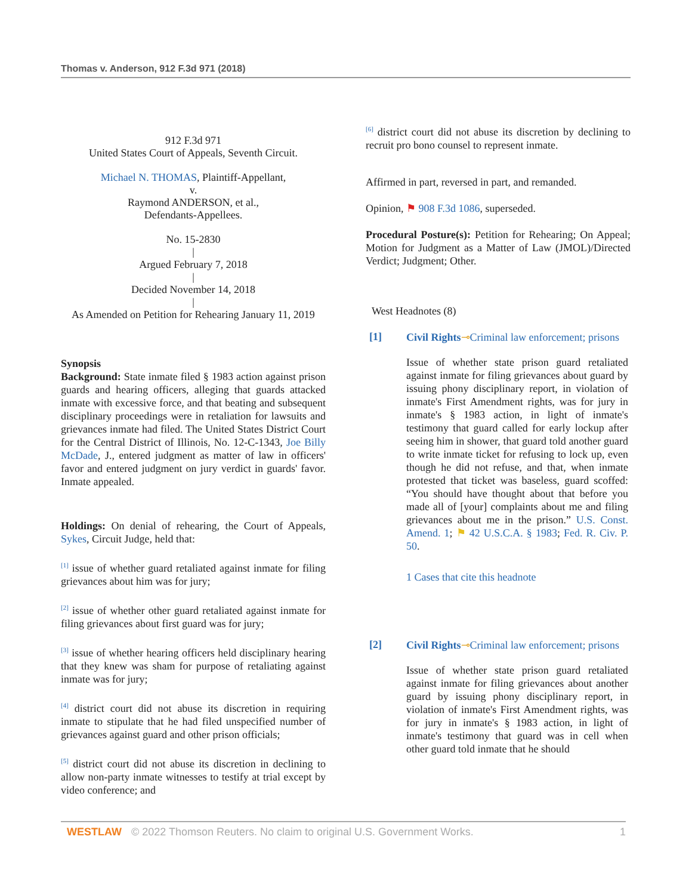Thomas v. Anderson, 912 F.3d 971 (2018)
912 F.3d 971
United States Court of Appeals, Seventh Circuit.
Michael N. THOMAS, Plaintiff-Appellant,
v.
Raymond ANDERSON, et al.,
Defendants-Appellees.
No. 15-2830
|
Argued February 7, 2018
|
Decided November 14, 2018
|
As Amended on Petition for Rehearing January 11, 2019
Synopsis
Background: State inmate filed § 1983 action against prison guards and hearing officers, alleging that guards attacked inmate with excessive force, and that beating and subsequent disciplinary proceedings were in retaliation for lawsuits and grievances inmate had filed. The United States District Court for the Central District of Illinois, No. 12-C-1343, Joe Billy McDade, J., entered judgment as matter of law in officers' favor and entered judgment on jury verdict in guards' favor. Inmate appealed.
Holdings: On denial of rehearing, the Court of Appeals, Sykes, Circuit Judge, held that:
<sup>[1]</sup> issue of whether guard retaliated against inmate for filing grievances about him was for jury;
<sup>[2]</sup> issue of whether other guard retaliated against inmate for filing grievances about first guard was for jury;
<sup>[3]</sup> issue of whether hearing officers held disciplinary hearing that they knew was sham for purpose of retaliating against inmate was for jury;
<sup>[4]</sup> district court did not abuse its discretion in requiring inmate to stipulate that he had filed unspecified number of grievances against guard and other prison officials;
<sup>[5]</sup> district court did not abuse its discretion in declining to allow non-party inmate witnesses to testify at trial except by video conference; and
<sup>[6]</sup> district court did not abuse its discretion by declining to recruit pro bono counsel to represent inmate.
Affirmed in part, reversed in part, and remanded.
Opinion, ⚑ 908 F.3d 1086, superseded.
Procedural Posture(s): Petition for Rehearing; On Appeal; Motion for Judgment as a Matter of Law (JMOL)/Directed Verdict; Judgment; Other.
West Headnotes (8)
[1] Civil Rights⊸Criminal law enforcement; prisons
Issue of whether state prison guard retaliated against inmate for filing grievances about guard by issuing phony disciplinary report, in violation of inmate's First Amendment rights, was for jury in inmate's § 1983 action, in light of inmate's testimony that guard called for early lockup after seeing him in shower, that guard told another guard to write inmate ticket for refusing to lock up, even though he did not refuse, and that, when inmate protested that ticket was baseless, guard scoffed: “You should have thought about that before you made all of [your] complaints about me and filing grievances about me in the prison.” U.S. Const. Amend. 1; ⚑ 42 U.S.C.A. § 1983; Fed. R. Civ. P. 50.
1 Cases that cite this headnote
[2] Civil Rights⊸Criminal law enforcement; prisons
Issue of whether state prison guard retaliated against inmate for filing grievances about another guard by issuing phony disciplinary report, in violation of inmate's First Amendment rights, was for jury in inmate's § 1983 action, in light of inmate's testimony that guard was in cell when other guard told inmate that he should
WESTLAW © 2022 Thomson Reuters. No claim to original U.S. Government Works. 1